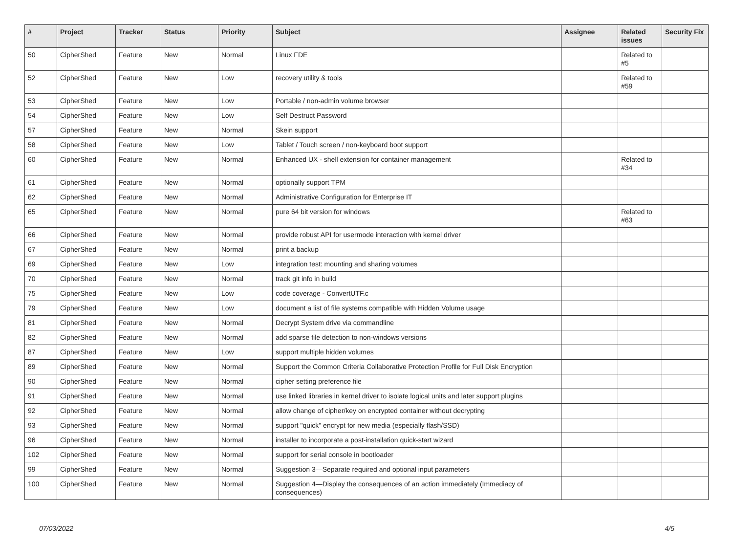| # | Project | Tracker | Status | Priority | Subject | Assignee | Related issues | Security Fix |
| --- | --- | --- | --- | --- | --- | --- | --- | --- |
| 50 | CipherShed | Feature | New | Normal | Linux FDE | | Related to #5 | |
| 52 | CipherShed | Feature | New | Low | recovery utility & tools | | Related to #59 | |
| 53 | CipherShed | Feature | New | Low | Portable / non-admin volume browser | | | |
| 54 | CipherShed | Feature | New | Low | Self Destruct Password | | | |
| 57 | CipherShed | Feature | New | Normal | Skein support | | | |
| 58 | CipherShed | Feature | New | Low | Tablet / Touch screen / non-keyboard boot support | | | |
| 60 | CipherShed | Feature | New | Normal | Enhanced UX - shell extension for container management | | Related to #34 | |
| 61 | CipherShed | Feature | New | Normal | optionally support TPM | | | |
| 62 | CipherShed | Feature | New | Normal | Administrative Configuration for Enterprise IT | | | |
| 65 | CipherShed | Feature | New | Normal | pure 64 bit version for windows | | Related to #63 | |
| 66 | CipherShed | Feature | New | Normal | provide robust API for usermode interaction with kernel driver | | | |
| 67 | CipherShed | Feature | New | Normal | print a backup | | | |
| 69 | CipherShed | Feature | New | Low | integration test: mounting and sharing volumes | | | |
| 70 | CipherShed | Feature | New | Normal | track git info in build | | | |
| 75 | CipherShed | Feature | New | Low | code coverage - ConvertUTF.c | | | |
| 79 | CipherShed | Feature | New | Low | document a list of file systems compatible with Hidden Volume usage | | | |
| 81 | CipherShed | Feature | New | Normal | Decrypt System drive via commandline | | | |
| 82 | CipherShed | Feature | New | Normal | add sparse file detection to non-windows versions | | | |
| 87 | CipherShed | Feature | New | Low | support multiple hidden volumes | | | |
| 89 | CipherShed | Feature | New | Normal | Support the Common Criteria Collaborative Protection Profile for Full Disk Encryption | | | |
| 90 | CipherShed | Feature | New | Normal | cipher setting preference file | | | |
| 91 | CipherShed | Feature | New | Normal | use linked libraries in kernel driver to isolate logical units and later support plugins | | | |
| 92 | CipherShed | Feature | New | Normal | allow change of cipher/key on encrypted container without decrypting | | | |
| 93 | CipherShed | Feature | New | Normal | support "quick" encrypt for new media (especially flash/SSD) | | | |
| 96 | CipherShed | Feature | New | Normal | installer to incorporate a post-installation quick-start wizard | | | |
| 102 | CipherShed | Feature | New | Normal | support for serial console in bootloader | | | |
| 99 | CipherShed | Feature | New | Normal | Suggestion 3—Separate required and optional input parameters | | | |
| 100 | CipherShed | Feature | New | Normal | Suggestion 4—Display the consequences of an action immediately (Immediacy of consequences) | | | |
07/03/2022 4/5